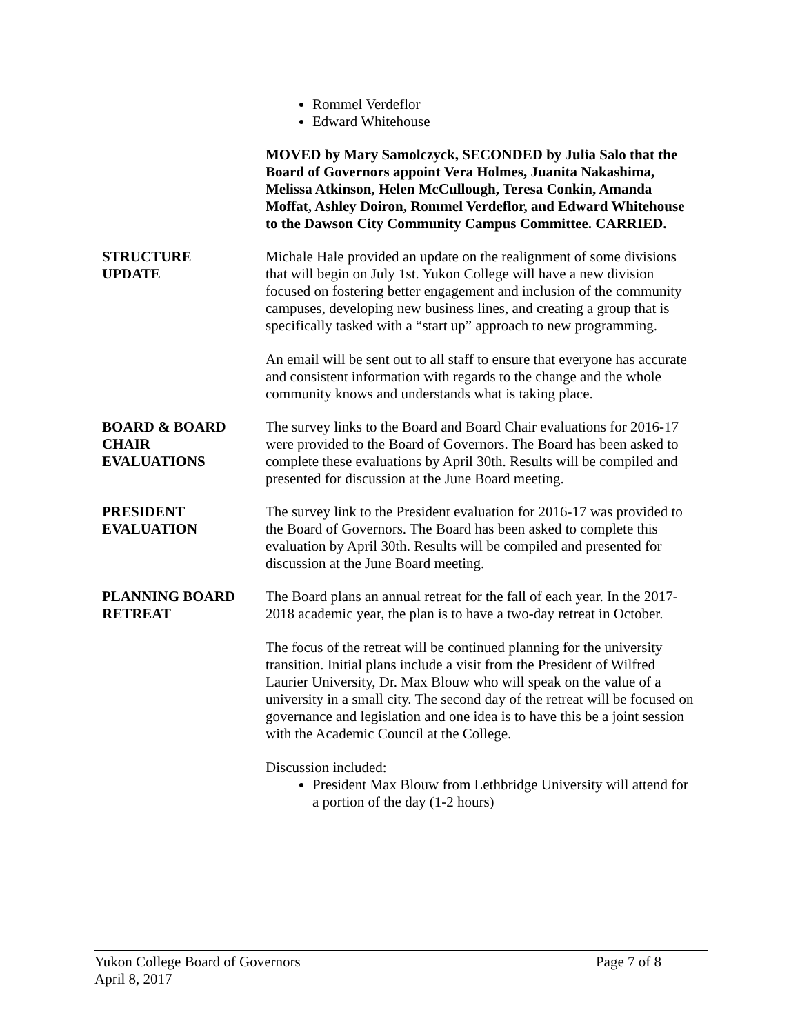Rommel Verdeflor
Edward Whitehouse
MOVED by Mary Samolczyck, SECONDED by Julia Salo that the Board of Governors appoint Vera Holmes, Juanita Nakashima, Melissa Atkinson, Helen McCullough, Teresa Conkin, Amanda Moffat, Ashley Doiron, Rommel Verdeflor, and Edward Whitehouse to the Dawson City Community Campus Committee. CARRIED.
STRUCTURE
UPDATE
Michale Hale provided an update on the realignment of some divisions that will begin on July 1st. Yukon College will have a new division focused on fostering better engagement and inclusion of the community campuses, developing new business lines, and creating a group that is specifically tasked with a “start up” approach to new programming.
An email will be sent out to all staff to ensure that everyone has accurate and consistent information with regards to the change and the whole community knows and understands what is taking place.
BOARD & BOARD
CHAIR
EVALUATIONS
The survey links to the Board and Board Chair evaluations for 2016-17 were provided to the Board of Governors. The Board has been asked to complete these evaluations by April 30th. Results will be compiled and presented for discussion at the June Board meeting.
PRESIDENT
EVALUATION
The survey link to the President evaluation for 2016-17 was provided to the Board of Governors. The Board has been asked to complete this evaluation by April 30th. Results will be compiled and presented for discussion at the June Board meeting.
PLANNING BOARD
RETREAT
The Board plans an annual retreat for the fall of each year. In the 2017-2018 academic year, the plan is to have a two-day retreat in October.
The focus of the retreat will be continued planning for the university transition. Initial plans include a visit from the President of Wilfred Laurier University, Dr. Max Blouw who will speak on the value of a university in a small city. The second day of the retreat will be focused on governance and legislation and one idea is to have this be a joint session with the Academic Council at the College.
Discussion included:
President Max Blouw from Lethbridge University will attend for a portion of the day (1-2 hours)
Yukon College Board of Governors Page 7 of 8
April 8, 2017